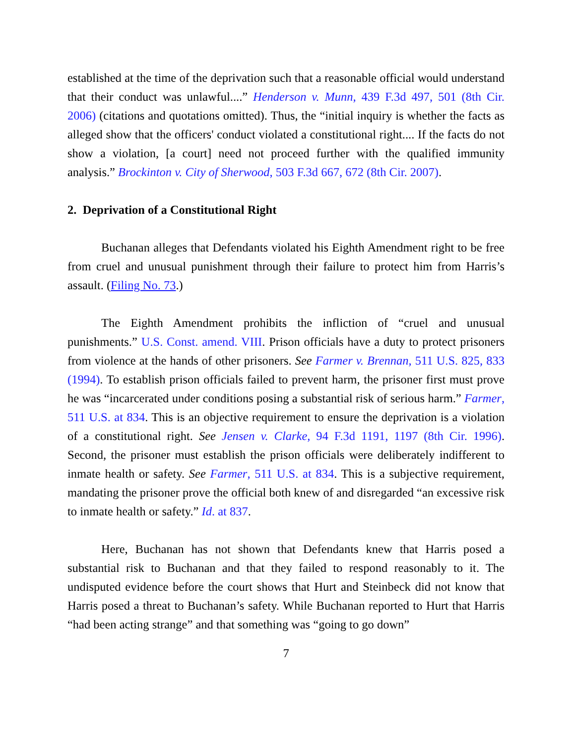established at the time of the deprivation such that a reasonable official would understand that their conduct was unlawful....” Henderson v. Munn, 439 F.3d 497, 501 (8th Cir. 2006) (citations and quotations omitted). Thus, the “initial inquiry is whether the facts as alleged show that the officers' conduct violated a constitutional right.... If the facts do not show a violation, [a court] need not proceed further with the qualified immunity analysis.” Brockinton v. City of Sherwood, 503 F.3d 667, 672 (8th Cir. 2007).
2. Deprivation of a Constitutional Right
Buchanan alleges that Defendants violated his Eighth Amendment right to be free from cruel and unusual punishment through their failure to protect him from Harris’s assault. (Filing No. 73.)
The Eighth Amendment prohibits the infliction of “cruel and unusual punishments.” U.S. Const. amend. VIII. Prison officials have a duty to protect prisoners from violence at the hands of other prisoners. See Farmer v. Brennan, 511 U.S. 825, 833 (1994). To establish prison officials failed to prevent harm, the prisoner first must prove he was “incarcerated under conditions posing a substantial risk of serious harm.” Farmer, 511 U.S. at 834. This is an objective requirement to ensure the deprivation is a violation of a constitutional right. See Jensen v. Clarke, 94 F.3d 1191, 1197 (8th Cir. 1996). Second, the prisoner must establish the prison officials were deliberately indifferent to inmate health or safety. See Farmer, 511 U.S. at 834. This is a subjective requirement, mandating the prisoner prove the official both knew of and disregarded “an excessive risk to inmate health or safety.” Id. at 837.
Here, Buchanan has not shown that Defendants knew that Harris posed a substantial risk to Buchanan and that they failed to respond reasonably to it. The undisputed evidence before the court shows that Hurt and Steinbeck did not know that Harris posed a threat to Buchanan’s safety. While Buchanan reported to Hurt that Harris “had been acting strange” and that something was “going to go down”
7